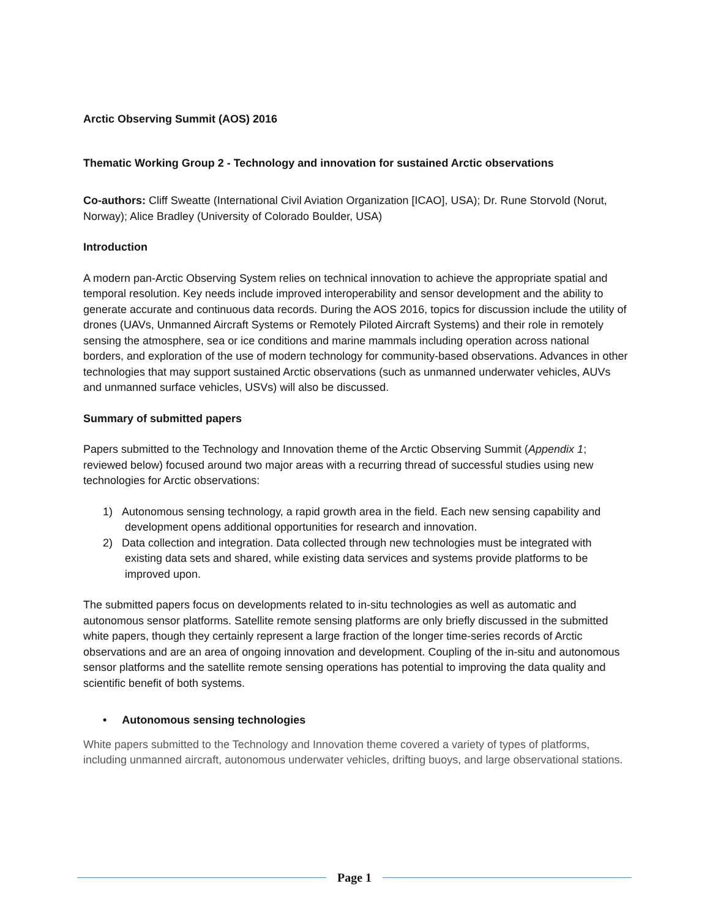Arctic Observing Summit (AOS) 2016
Thematic Working Group 2 - Technology and innovation for sustained Arctic observations
Co-authors: Cliff Sweatte (International Civil Aviation Organization [ICAO], USA); Dr. Rune Storvold (Norut, Norway); Alice Bradley (University of Colorado Boulder, USA)
Introduction
A modern pan-Arctic Observing System relies on technical innovation to achieve the appropriate spatial and temporal resolution. Key needs include improved interoperability and sensor development and the ability to generate accurate and continuous data records. During the AOS 2016, topics for discussion include the utility of drones (UAVs, Unmanned Aircraft Systems or Remotely Piloted Aircraft Systems) and their role in remotely sensing the atmosphere, sea or ice conditions and marine mammals including operation across national borders, and exploration of the use of modern technology for community-based observations. Advances in other technologies that may support sustained Arctic observations (such as unmanned underwater vehicles, AUVs and unmanned surface vehicles, USVs) will also be discussed.
Summary of submitted papers
Papers submitted to the Technology and Innovation theme of the Arctic Observing Summit (Appendix 1; reviewed below) focused around two major areas with a recurring thread of successful studies using new technologies for Arctic observations:
1) Autonomous sensing technology, a rapid growth area in the field. Each new sensing capability and development opens additional opportunities for research and innovation.
2) Data collection and integration. Data collected through new technologies must be integrated with existing data sets and shared, while existing data services and systems provide platforms to be improved upon.
The submitted papers focus on developments related to in-situ technologies as well as automatic and autonomous sensor platforms. Satellite remote sensing platforms are only briefly discussed in the submitted white papers, though they certainly represent a large fraction of the longer time-series records of Arctic observations and are an area of ongoing innovation and development. Coupling of the in-situ and autonomous sensor platforms and the satellite remote sensing operations has potential to improving the data quality and scientific benefit of both systems.
• Autonomous sensing technologies
White papers submitted to the Technology and Innovation theme covered a variety of types of platforms, including unmanned aircraft, autonomous underwater vehicles, drifting buoys, and large observational stations.
Page 1